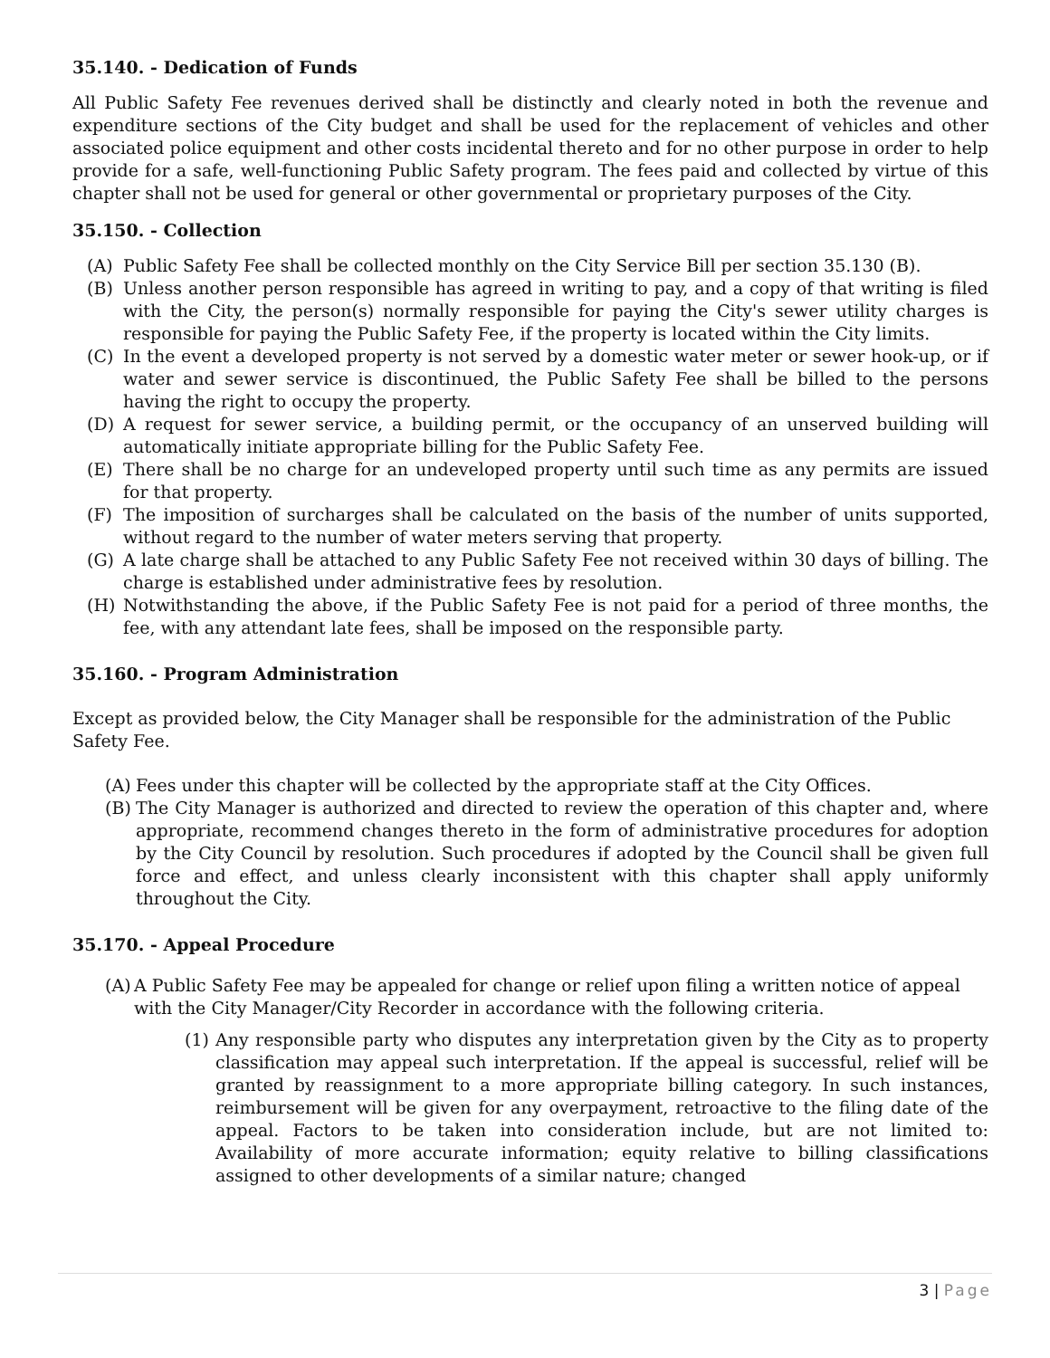35.140. - Dedication of Funds
All Public Safety Fee revenues derived shall be distinctly and clearly noted in both the revenue and expenditure sections of the City budget and shall be used for the replacement of vehicles and other associated police equipment and other costs incidental thereto and for no other purpose in order to help provide for a safe, well-functioning Public Safety program. The fees paid and collected by virtue of this chapter shall not be used for general or other governmental or proprietary purposes of the City.
35.150. - Collection
(A) Public Safety Fee shall be collected monthly on the City Service Bill per section 35.130 (B).
(B) Unless another person responsible has agreed in writing to pay, and a copy of that writing is filed with the City, the person(s) normally responsible for paying the City's sewer utility charges is responsible for paying the Public Safety Fee, if the property is located within the City limits.
(C) In the event a developed property is not served by a domestic water meter or sewer hook-up, or if water and sewer service is discontinued, the Public Safety Fee shall be billed to the persons having the right to occupy the property.
(D) A request for sewer service, a building permit, or the occupancy of an unserved building will automatically initiate appropriate billing for the Public Safety Fee.
(E) There shall be no charge for an undeveloped property until such time as any permits are issued for that property.
(F) The imposition of surcharges shall be calculated on the basis of the number of units supported, without regard to the number of water meters serving that property.
(G) A late charge shall be attached to any Public Safety Fee not received within 30 days of billing. The charge is established under administrative fees by resolution.
(H) Notwithstanding the above, if the Public Safety Fee is not paid for a period of three months, the fee, with any attendant late fees, shall be imposed on the responsible party.
35.160. - Program Administration
Except as provided below, the City Manager shall be responsible for the administration of the Public Safety Fee.
(A) Fees under this chapter will be collected by the appropriate staff at the City Offices.
(B) The City Manager is authorized and directed to review the operation of this chapter and, where appropriate, recommend changes thereto in the form of administrative procedures for adoption by the City Council by resolution. Such procedures if adopted by the Council shall be given full force and effect, and unless clearly inconsistent with this chapter shall apply uniformly throughout the City.
35.170. - Appeal Procedure
(A) A Public Safety Fee may be appealed for change or relief upon filing a written notice of appeal with the City Manager/City Recorder in accordance with the following criteria.
(1) Any responsible party who disputes any interpretation given by the City as to property classification may appeal such interpretation. If the appeal is successful, relief will be granted by reassignment to a more appropriate billing category. In such instances, reimbursement will be given for any overpayment, retroactive to the filing date of the appeal. Factors to be taken into consideration include, but are not limited to: Availability of more accurate information; equity relative to billing classifications assigned to other developments of a similar nature; changed
3 | Page